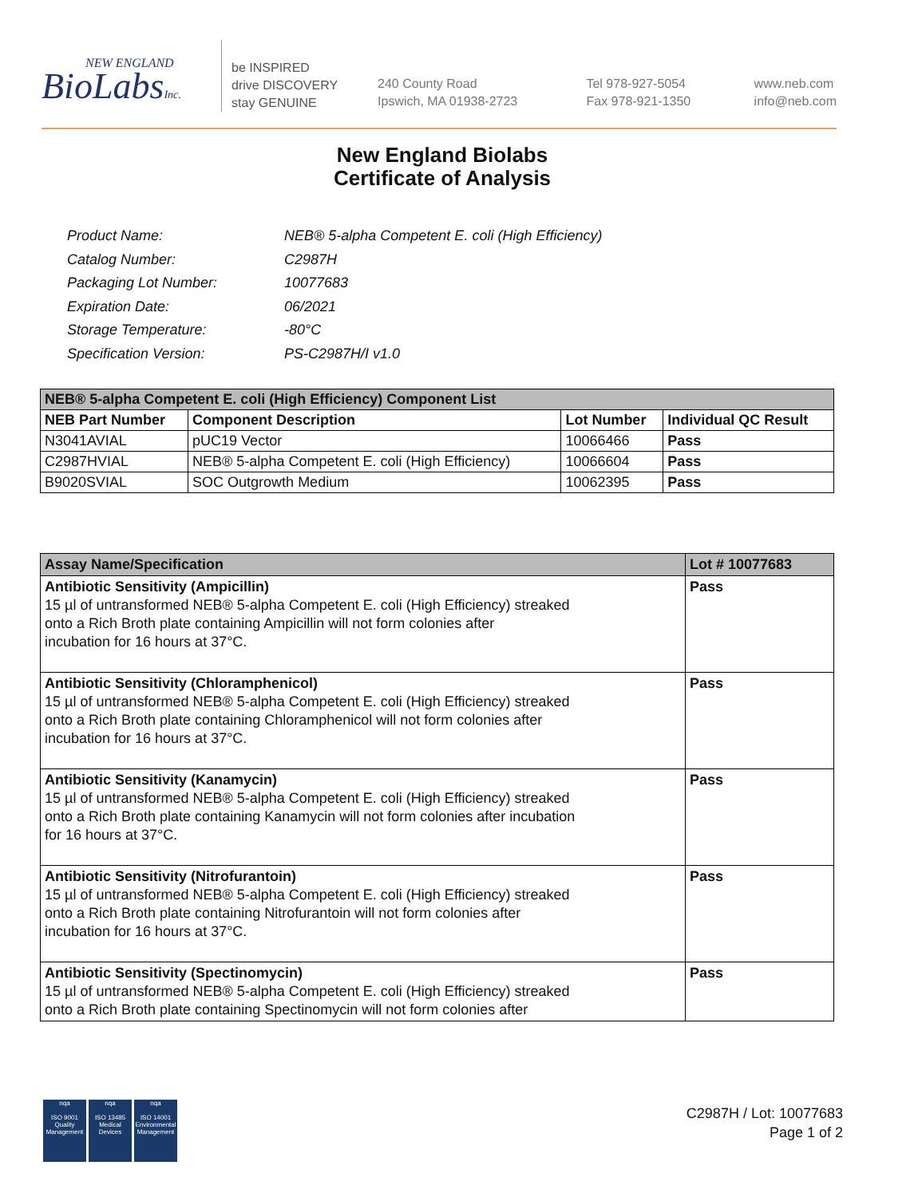NEW ENGLAND
BioLabsInc.
be INSPIRED
drive DISCOVERY
stay GENUINE
240 County Road
Ipswich, MA 01938-2723
Tel 978-927-5054
Fax 978-921-1350
www.neb.com
info@neb.com
New England Biolabs
Certificate of Analysis
| Product Name: | NEB® 5-alpha Competent E. coli (High Efficiency) |
| Catalog Number: | C2987H |
| Packaging Lot Number: | 10077683 |
| Expiration Date: | 06/2021 |
| Storage Temperature: | -80°C |
| Specification Version: | PS-C2987H/I v1.0 |
| NEB® 5-alpha Competent E. coli (High Efficiency) Component List | | | |
| --- | --- | --- | --- |
| NEB Part Number | Component Description | Lot Number | Individual QC Result |
| N3041AVIAL | pUC19 Vector | 10066466 | Pass |
| C2987HVIAL | NEB® 5-alpha Competent E. coli (High Efficiency) | 10066604 | Pass |
| B9020SVIAL | SOC Outgrowth Medium | 10062395 | Pass |
| Assay Name/Specification | Lot # 10077683 |
| --- | --- |
| Antibiotic Sensitivity (Ampicillin) 15 µl of untransformed NEB® 5-alpha Competent E. coli (High Efficiency) streaked onto a Rich Broth plate containing Ampicillin will not form colonies after incubation for 16 hours at 37°C. | Pass |
| Antibiotic Sensitivity (Chloramphenicol) 15 µl of untransformed NEB® 5-alpha Competent E. coli (High Efficiency) streaked onto a Rich Broth plate containing Chloramphenicol will not form colonies after incubation for 16 hours at 37°C. | Pass |
| Antibiotic Sensitivity (Kanamycin) 15 µl of untransformed NEB® 5-alpha Competent E. coli (High Efficiency) streaked onto a Rich Broth plate containing Kanamycin will not form colonies after incubation for 16 hours at 37°C. | Pass |
| Antibiotic Sensitivity (Nitrofurantoin) 15 µl of untransformed NEB® 5-alpha Competent E. coli (High Efficiency) streaked onto a Rich Broth plate containing Nitrofurantoin will not form colonies after incubation for 16 hours at 37°C. | Pass |
| Antibiotic Sensitivity (Spectinomycin) 15 µl of untransformed NEB® 5-alpha Competent E. coli (High Efficiency) streaked onto a Rich Broth plate containing Spectinomycin will not form colonies after | Pass |
nqa
ISO 9001
Quality Management
nqa
ISO 13485
Medical Devices
nqa
ISO 14001
Environmental Management
C2987H / Lot: 10077683
Page 1 of 2